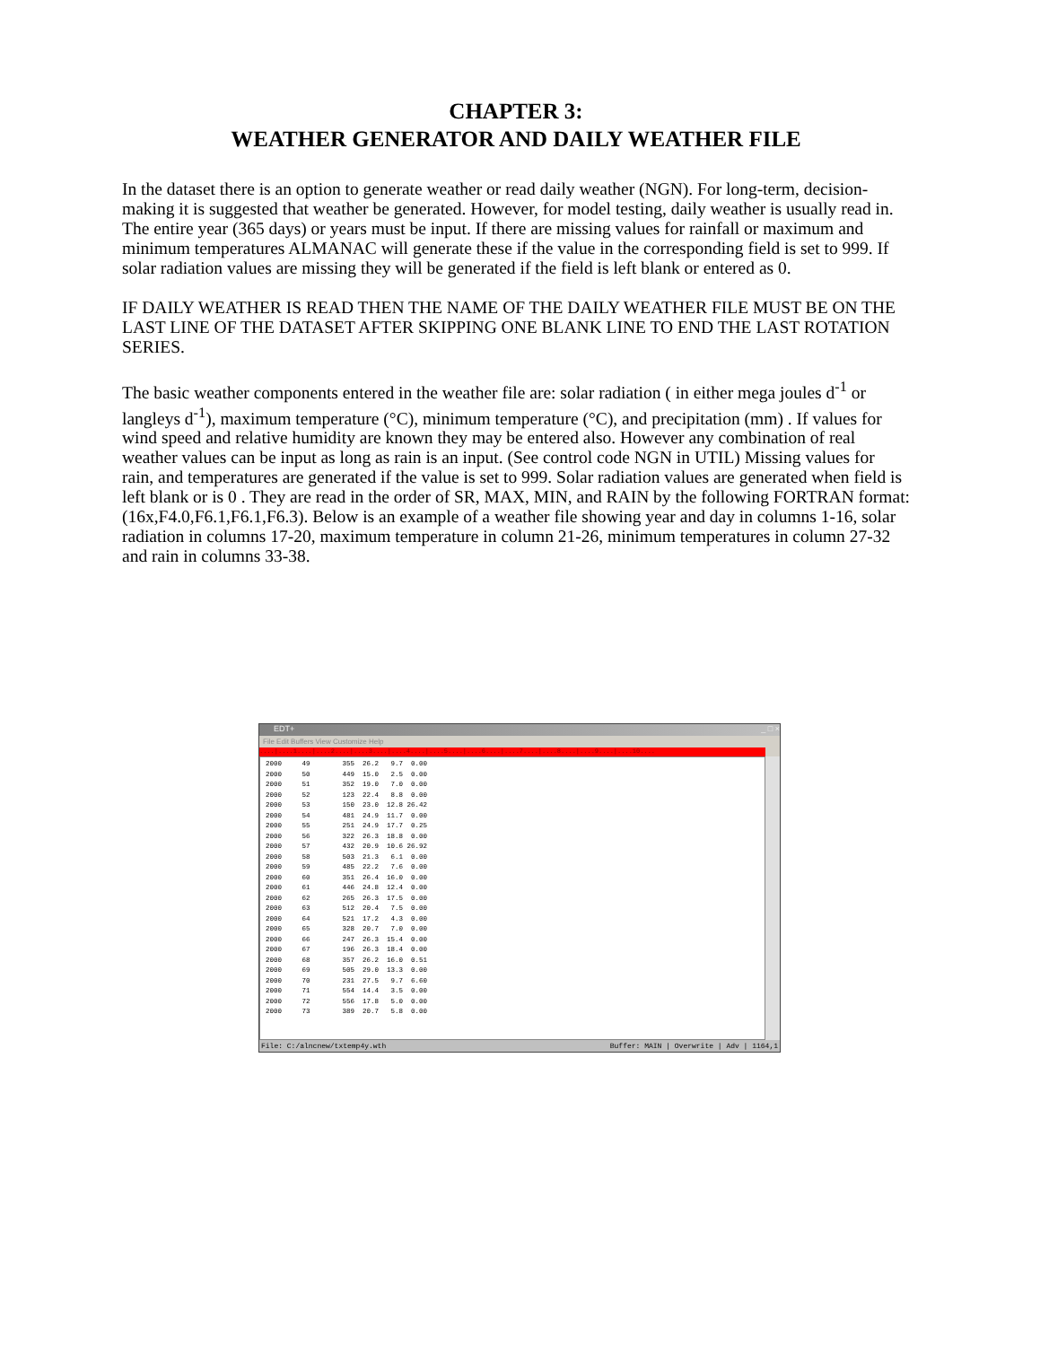CHAPTER 3:
WEATHER GENERATOR AND DAILY WEATHER FILE
In the dataset there is an option to generate weather or read daily weather (NGN). For long-term, decision-making it is suggested that weather be generated. However, for model testing, daily weather is usually read in. The entire year (365 days) or years must be input. If there are missing values for rainfall or maximum and minimum temperatures ALMANAC will generate these if the value in the corresponding field is set to 999. If solar radiation values are missing they will be generated if the field is left blank or entered as 0.
IF DAILY WEATHER IS READ THEN THE NAME OF THE DAILY WEATHER FILE MUST BE ON THE LAST LINE OF THE DATASET AFTER SKIPPING ONE BLANK LINE TO END THE LAST ROTATION SERIES.
The basic weather components entered in the weather file are: solar radiation ( in either mega joules d<sup>-1</sup> or langleys d<sup>-1</sup>), maximum temperature (°C), minimum temperature (°C), and precipitation (mm) . If values for wind speed and relative humidity are known they may be entered also. However any combination of real weather values can be input as long as rain is an input. (See control code NGN in UTIL) Missing values for rain, and temperatures are generated if the value is set to 999. Solar radiation values are generated when field is left blank or is 0 . They are read in the order of SR, MAX, MIN, and RAIN by the following FORTRAN format: (16x,F4.0,F6.1,F6.1,F6.3). Below is an example of a weather file showing year and day in columns 1-16, solar radiation in columns 17-20, maximum temperature in column 21-26, minimum temperatures in column 27-32 and rain in columns 33-38.
EDT+ _ □ ×
File Edit Buffers View Customize Help
....|....1....|....2....|....3....|....4....|....5....|....6....|....7....|....8....|....9....|....10....
2000     49        355  26.2   9.7  0.00
2000     50        449  15.0   2.5  0.00
2000     51        352  19.0   7.0  0.00
2000     52        123  22.4   8.8  0.00
2000     53        150  23.0  12.8 26.42
2000     54        481  24.9  11.7  0.00
2000     55        251  24.9  17.7  0.25
2000     56        322  26.3  18.8  0.00
2000     57        432  20.9  10.6 26.92
2000     58        503  21.3   6.1  0.00
2000     59        485  22.2   7.6  0.00
2000     60        351  26.4  16.0  0.00
2000     61        446  24.8  12.4  0.00
2000     62        265  26.3  17.5  0.00
2000     63        512  20.4   7.5  0.00
2000     64        521  17.2   4.3  0.00
2000     65        328  20.7   7.0  0.00
2000     66        247  26.3  15.4  0.00
2000     67        196  26.3  18.4  0.00
2000     68        357  26.2  16.0  0.51
2000     69        505  29.0  13.3  0.00
2000     70        231  27.5   9.7  6.60
2000     71        554  14.4   3.5  0.00
2000     72        556  17.8   5.0  0.00
2000     73        389  20.7   5.8  0.00
File: C:/alncnew/txtemp4y.wth Buffer: MAIN | Overwrite | Adv | 1164,1